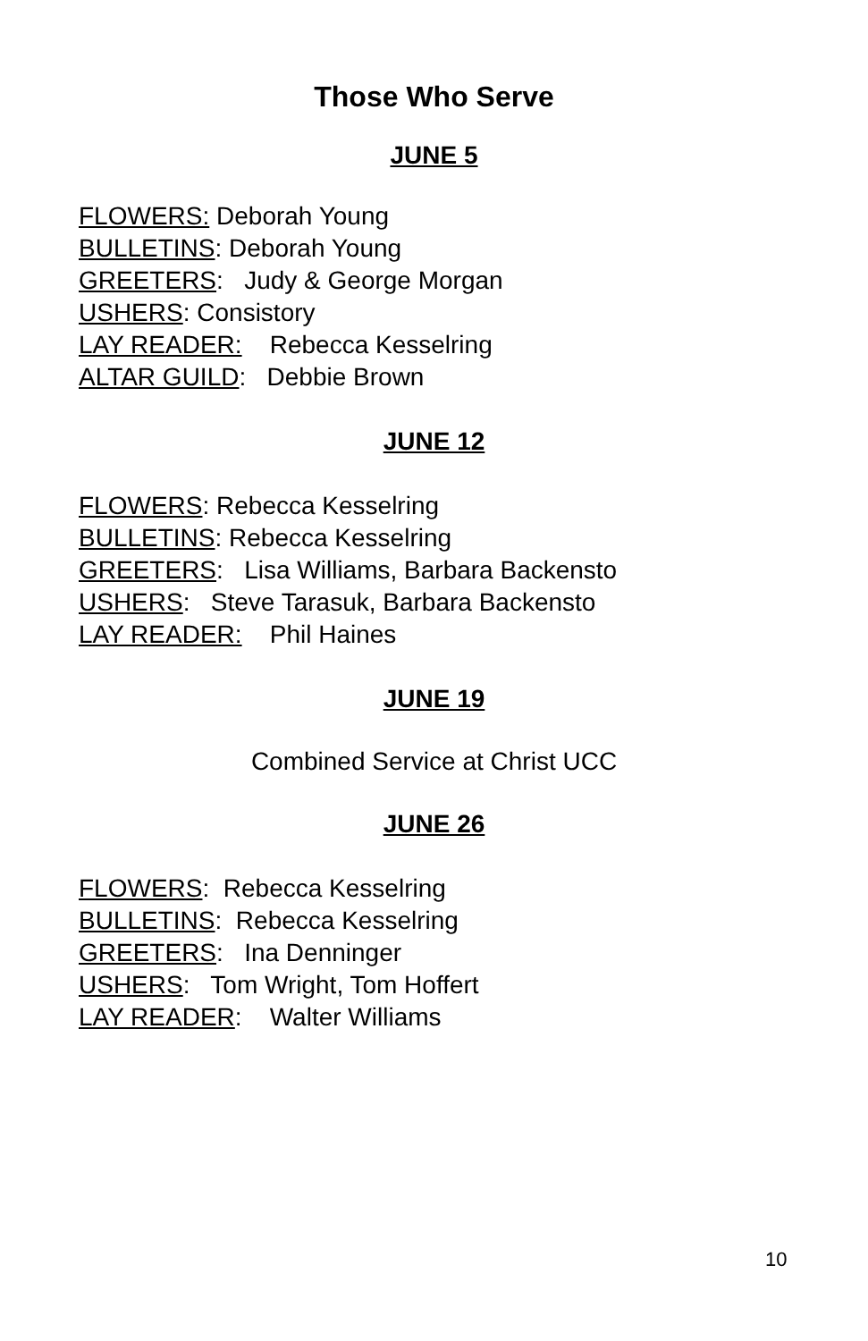Those Who Serve
JUNE 5
FLOWERS: Deborah Young
BULLETINS: Deborah Young
GREETERS: Judy & George Morgan
USHERS: Consistory
LAY READER: Rebecca Kesselring
ALTAR GUILD: Debbie Brown
JUNE 12
FLOWERS: Rebecca Kesselring
BULLETINS: Rebecca Kesselring
GREETERS: Lisa Williams, Barbara Backensto
USHERS: Steve Tarasuk, Barbara Backensto
LAY READER: Phil Haines
JUNE 19
Combined Service at Christ UCC
JUNE 26
FLOWERS: Rebecca Kesselring
BULLETINS: Rebecca Kesselring
GREETERS: Ina Denninger
USHERS: Tom Wright, Tom Hoffert
LAY READER: Walter Williams
10